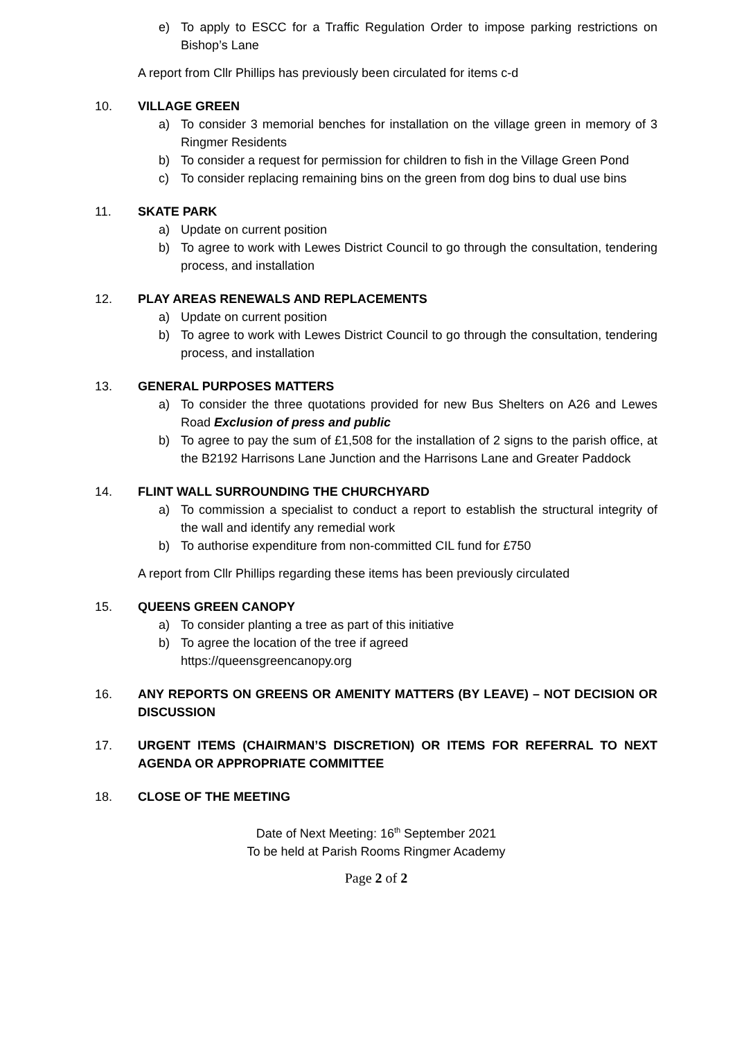e) To apply to ESCC for a Traffic Regulation Order to impose parking restrictions on Bishop’s Lane
A report from Cllr Phillips has previously been circulated for items c-d
10. VILLAGE GREEN
a) To consider 3 memorial benches for installation on the village green in memory of 3 Ringmer Residents
b) To consider a request for permission for children to fish in the Village Green Pond
c) To consider replacing remaining bins on the green from dog bins to dual use bins
11. SKATE PARK
a) Update on current position
b) To agree to work with Lewes District Council to go through the consultation, tendering process, and installation
12. PLAY AREAS RENEWALS AND REPLACEMENTS
a) Update on current position
b) To agree to work with Lewes District Council to go through the consultation, tendering process, and installation
13. GENERAL PURPOSES MATTERS
a) To consider the three quotations provided for new Bus Shelters on A26 and Lewes Road Exclusion of press and public
b) To agree to pay the sum of £1,508 for the installation of 2 signs to the parish office, at the B2192 Harrisons Lane Junction and the Harrisons Lane and Greater Paddock
14. FLINT WALL SURROUNDING THE CHURCHYARD
a) To commission a specialist to conduct a report to establish the structural integrity of the wall and identify any remedial work
b) To authorise expenditure from non-committed CIL fund for £750
A report from Cllr Phillips regarding these items has been previously circulated
15. QUEENS GREEN CANOPY
a) To consider planting a tree as part of this initiative
b) To agree the location of the tree if agreed
https://queensgreencanopy.org
16. ANY REPORTS ON GREENS OR AMENITY MATTERS (BY LEAVE) – NOT DECISION OR DISCUSSION
17. URGENT ITEMS (CHAIRMAN’S DISCRETION) OR ITEMS FOR REFERRAL TO NEXT AGENDA OR APPROPRIATE COMMITTEE
18. CLOSE OF THE MEETING
Date of Next Meeting: 16<sup>th</sup> September 2021
To be held at Parish Rooms Ringmer Academy
Page 2 of 2